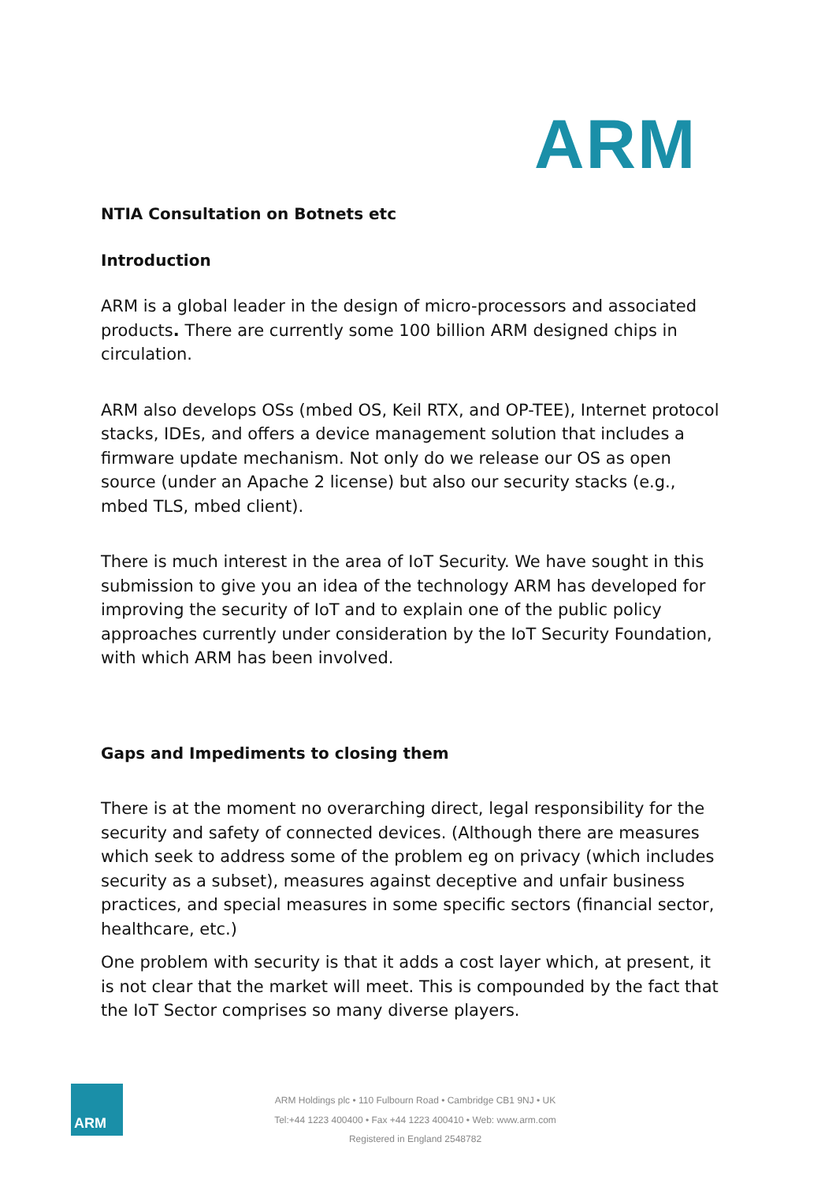ARM
NTIA Consultation on Botnets etc
Introduction
ARM is a global leader in the design of micro-processors and associated products. There are currently some 100 billion ARM designed chips in circulation.
ARM also develops OSs (mbed OS, Keil RTX, and OP-TEE), Internet protocol stacks, IDEs, and offers a device management solution that includes a firmware update mechanism. Not only do we release our OS as open source (under an Apache 2 license) but also our security stacks (e.g., mbed TLS, mbed client).
There is much interest in the area of IoT Security. We have sought in this submission to give you an idea of the technology ARM has developed for improving the security of IoT and to explain one of the public policy approaches currently under consideration by the IoT Security Foundation, with which ARM has been involved.
Gaps and Impediments to closing them
There is at the moment no overarching direct, legal responsibility for the security and safety of connected devices. (Although there are measures which seek to address some of the problem eg on privacy (which includes security as a subset), measures against deceptive and unfair business practices, and special measures in some specific sectors (financial sector, healthcare, etc.)
One problem with security is that it adds a cost layer which, at present, it is not clear that the market will meet. This is compounded by the fact that the IoT Sector comprises so many diverse players.
ARM
ARM Holdings plc • 110 Fulbourn Road • Cambridge CB1 9NJ • UK
Tel:+44 1223 400400 • Fax +44 1223 400410 • Web: www.arm.com
Registered in England 2548782